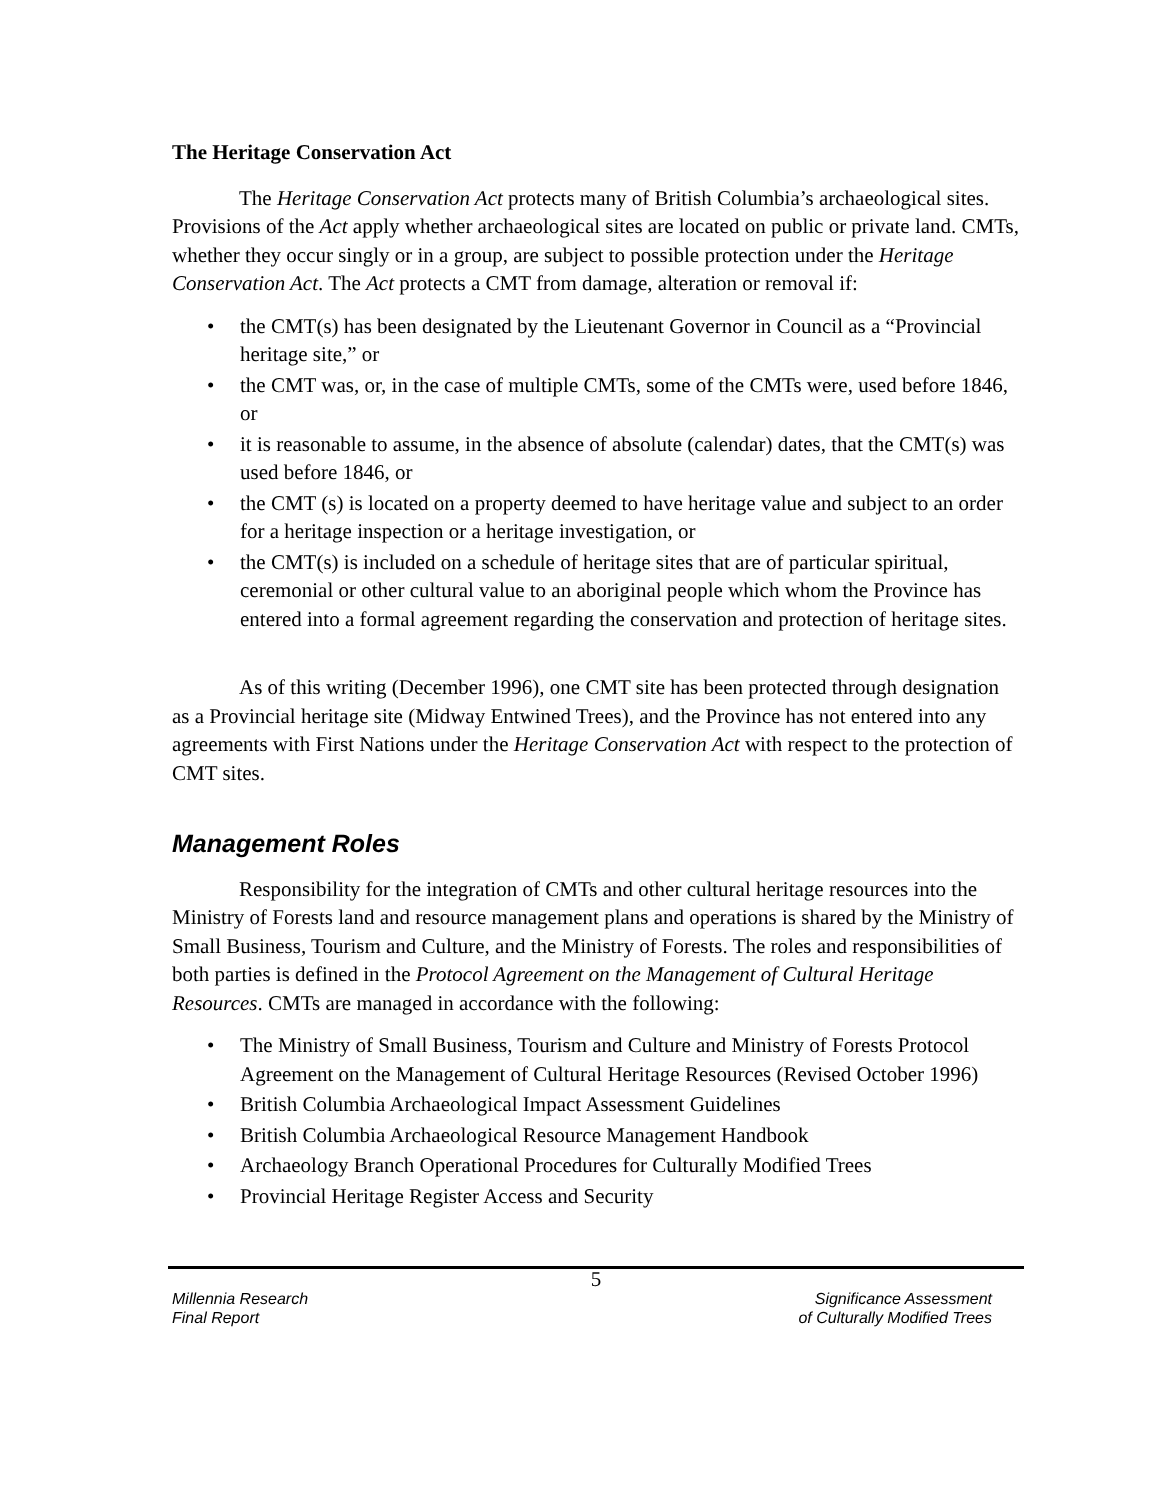The Heritage Conservation Act
The Heritage Conservation Act protects many of British Columbia’s archaeological sites. Provisions of the Act apply whether archaeological sites are located on public or private land. CMTs, whether they occur singly or in a group, are subject to possible protection under the Heritage Conservation Act. The Act protects a CMT from damage, alteration or removal if:
the CMT(s) has been designated by the Lieutenant Governor in Council as a “Provincial heritage site,” or
the CMT was, or, in the case of multiple CMTs, some of the CMTs were, used before 1846, or
it is reasonable to assume, in the absence of absolute (calendar) dates, that the CMT(s) was used before 1846, or
the CMT (s) is located on a property deemed to have heritage value and subject to an order for a heritage inspection or a heritage investigation, or
the CMT(s) is included on a schedule of heritage sites that are of particular spiritual, ceremonial or other cultural value to an aboriginal people which whom the Province has entered into a formal agreement regarding the conservation and protection of heritage sites.
As of this writing (December 1996), one CMT site has been protected through designation as a Provincial heritage site (Midway Entwined Trees), and the Province has not entered into any agreements with First Nations under the Heritage Conservation Act with respect to the protection of CMT sites.
Management Roles
Responsibility for the integration of CMTs and other cultural heritage resources into the Ministry of Forests land and resource management plans and operations is shared by the Ministry of Small Business, Tourism and Culture, and the Ministry of Forests. The roles and responsibilities of both parties is defined in the Protocol Agreement on the Management of Cultural Heritage Resources. CMTs are managed in accordance with the following:
The Ministry of Small Business, Tourism and Culture and Ministry of Forests Protocol Agreement on the Management of Cultural Heritage Resources (Revised October 1996)
British Columbia Archaeological Impact Assessment Guidelines
British Columbia Archaeological Resource Management Handbook
Archaeology Branch Operational Procedures for Culturally Modified Trees
Provincial Heritage Register Access and Security
5
Millennia Research
Final Report
Significance Assessment
of Culturally Modified Trees